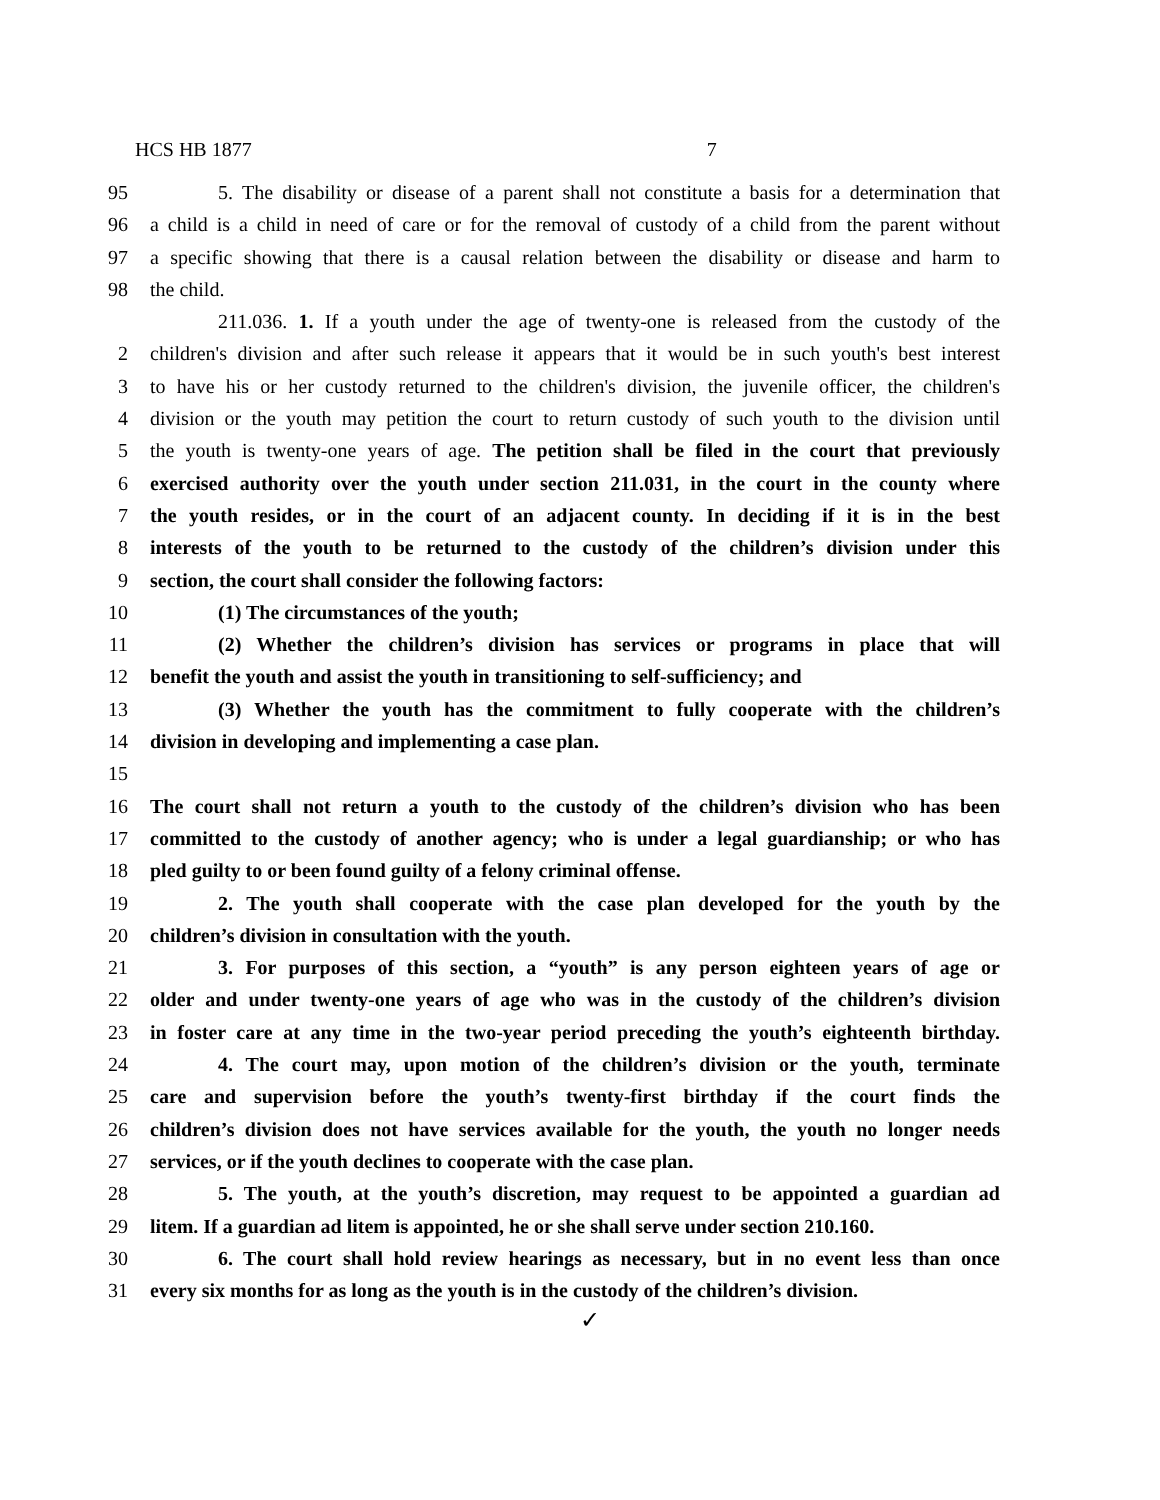HCS HB 1877 7
95 5. The disability or disease of a parent shall not constitute a basis for a determination that
96 a child is a child in need of care or for the removal of custody of a child from the parent without
97 a specific showing that there is a causal relation between the disability or disease and harm to
98 the child.
211.036. 1. If a youth under the age of twenty-one is released from the custody of the
2 children's division and after such release it appears that it would be in such youth's best interest
3 to have his or her custody returned to the children's division, the juvenile officer, the children's
4 division or the youth may petition the court to return custody of such youth to the division until
5 the youth is twenty-one years of age. The petition shall be filed in the court that previously
6 exercised authority over the youth under section 211.031, in the court in the county where
7 the youth resides, or in the court of an adjacent county. In deciding if it is in the best
8 interests of the youth to be returned to the custody of the children’s division under this
9 section, the court shall consider the following factors:
10 (1) The circumstances of the youth;
11 (2) Whether the children’s division has services or programs in place that will
12 benefit the youth and assist the youth in transitioning to self-sufficiency; and
13 (3) Whether the youth has the commitment to fully cooperate with the children’s
14 division in developing and implementing a case plan.
15
16 The court shall not return a youth to the custody of the children’s division who has been
17 committed to the custody of another agency; who is under a legal guardianship; or who has
18 pled guilty to or been found guilty of a felony criminal offense.
19 2. The youth shall cooperate with the case plan developed for the youth by the
20 children’s division in consultation with the youth.
21 3. For purposes of this section, a “youth” is any person eighteen years of age or
22 older and under twenty-one years of age who was in the custody of the children’s division
23 in foster care at any time in the two-year period preceding the youth’s eighteenth birthday.
24 4. The court may, upon motion of the children’s division or the youth, terminate
25 care and supervision before the youth’s twenty-first birthday if the court finds the
26 children’s division does not have services available for the youth, the youth no longer needs
27 services, or if the youth declines to cooperate with the case plan.
28 5. The youth, at the youth’s discretion, may request to be appointed a guardian ad
29 litem. If a guardian ad litem is appointed, he or she shall serve under section 210.160.
30 6. The court shall hold review hearings as necessary, but in no event less than once
31 every six months for as long as the youth is in the custody of the children’s division.
✓